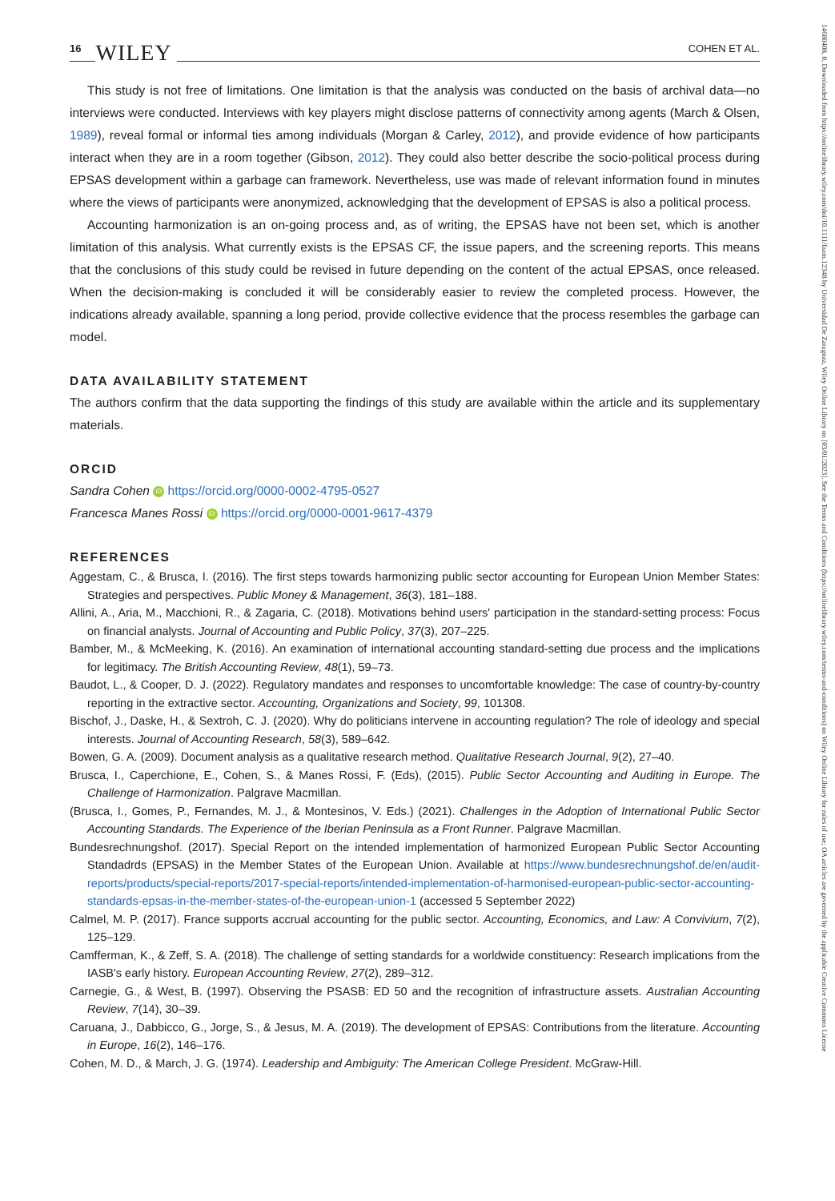16 WILEY COHEN ET AL.
This study is not free of limitations. One limitation is that the analysis was conducted on the basis of archival data—no interviews were conducted. Interviews with key players might disclose patterns of connectivity among agents (March & Olsen, 1989), reveal formal or informal ties among individuals (Morgan & Carley, 2012), and provide evidence of how participants interact when they are in a room together (Gibson, 2012). They could also better describe the socio-political process during EPSAS development within a garbage can framework. Nevertheless, use was made of relevant information found in minutes where the views of participants were anonymized, acknowledging that the development of EPSAS is also a political process.
Accounting harmonization is an on-going process and, as of writing, the EPSAS have not been set, which is another limitation of this analysis. What currently exists is the EPSAS CF, the issue papers, and the screening reports. This means that the conclusions of this study could be revised in future depending on the content of the actual EPSAS, once released. When the decision-making is concluded it will be considerably easier to review the completed process. However, the indications already available, spanning a long period, provide collective evidence that the process resembles the garbage can model.
DATA AVAILABILITY STATEMENT
The authors confirm that the data supporting the findings of this study are available within the article and its supplementary materials.
ORCID
Sandra Cohen iD https://orcid.org/0000-0002-4795-0527
Francesca Manes Rossi iD https://orcid.org/0000-0001-9617-4379
REFERENCES
Aggestam, C., & Brusca, I. (2016). The first steps towards harmonizing public sector accounting for European Union Member States: Strategies and perspectives. Public Money & Management, 36(3), 181–188.
Allini, A., Aria, M., Macchioni, R., & Zagaria, C. (2018). Motivations behind users' participation in the standard-setting process: Focus on financial analysts. Journal of Accounting and Public Policy, 37(3), 207–225.
Bamber, M., & McMeeking, K. (2016). An examination of international accounting standard-setting due process and the implications for legitimacy. The British Accounting Review, 48(1), 59–73.
Baudot, L., & Cooper, D. J. (2022). Regulatory mandates and responses to uncomfortable knowledge: The case of country-by-country reporting in the extractive sector. Accounting, Organizations and Society, 99, 101308.
Bischof, J., Daske, H., & Sextroh, C. J. (2020). Why do politicians intervene in accounting regulation? The role of ideology and special interests. Journal of Accounting Research, 58(3), 589–642.
Bowen, G. A. (2009). Document analysis as a qualitative research method. Qualitative Research Journal, 9(2), 27–40.
Brusca, I., Caperchione, E., Cohen, S., & Manes Rossi, F. (Eds), (2015). Public Sector Accounting and Auditing in Europe. The Challenge of Harmonization. Palgrave Macmillan.
(Brusca, I., Gomes, P., Fernandes, M. J., & Montesinos, V. Eds.) (2021). Challenges in the Adoption of International Public Sector Accounting Standards. The Experience of the Iberian Peninsula as a Front Runner. Palgrave Macmillan.
Bundesrechnungshof. (2017). Special Report on the intended implementation of harmonized European Public Sector Accounting Standadrds (EPSAS) in the Member States of the European Union. Available at https://www.bundesrechnungshof.de/en/audit-reports/products/special-reports/2017-special-reports/intended-implementation-of-harmonised-european-public-sector-accounting-standards-epsas-in-the-member-states-of-the-european-union-1 (accessed 5 September 2022)
Calmel, M. P. (2017). France supports accrual accounting for the public sector. Accounting, Economics, and Law: A Convivium, 7(2), 125–129.
Camfferman, K., & Zeff, S. A. (2018). The challenge of setting standards for a worldwide constituency: Research implications from the IASB's early history. European Accounting Review, 27(2), 289–312.
Carnegie, G., & West, B. (1997). Observing the PSASB: ED 50 and the recognition of infrastructure assets. Australian Accounting Review, 7(14), 30–39.
Caruana, J., Dabbicco, G., Jorge, S., & Jesus, M. A. (2019). The development of EPSAS: Contributions from the literature. Accounting in Europe, 16(2), 146–176.
Cohen, M. D., & March, J. G. (1974). Leadership and Ambiguity: The American College President. McGraw-Hill.
14680408, 0, Downloaded from https://onlinelibrary.wiley.com/doi/10.1111/faam.12348 by Universidad De Zaragoza, Wiley Online Library on [03/01/2023]. See the Terms and Conditions (https://onlinelibrary.wiley.com/terms-and-conditions) on Wiley Online Library for rules of use; OA articles are governed by the applicable Creative Commons License